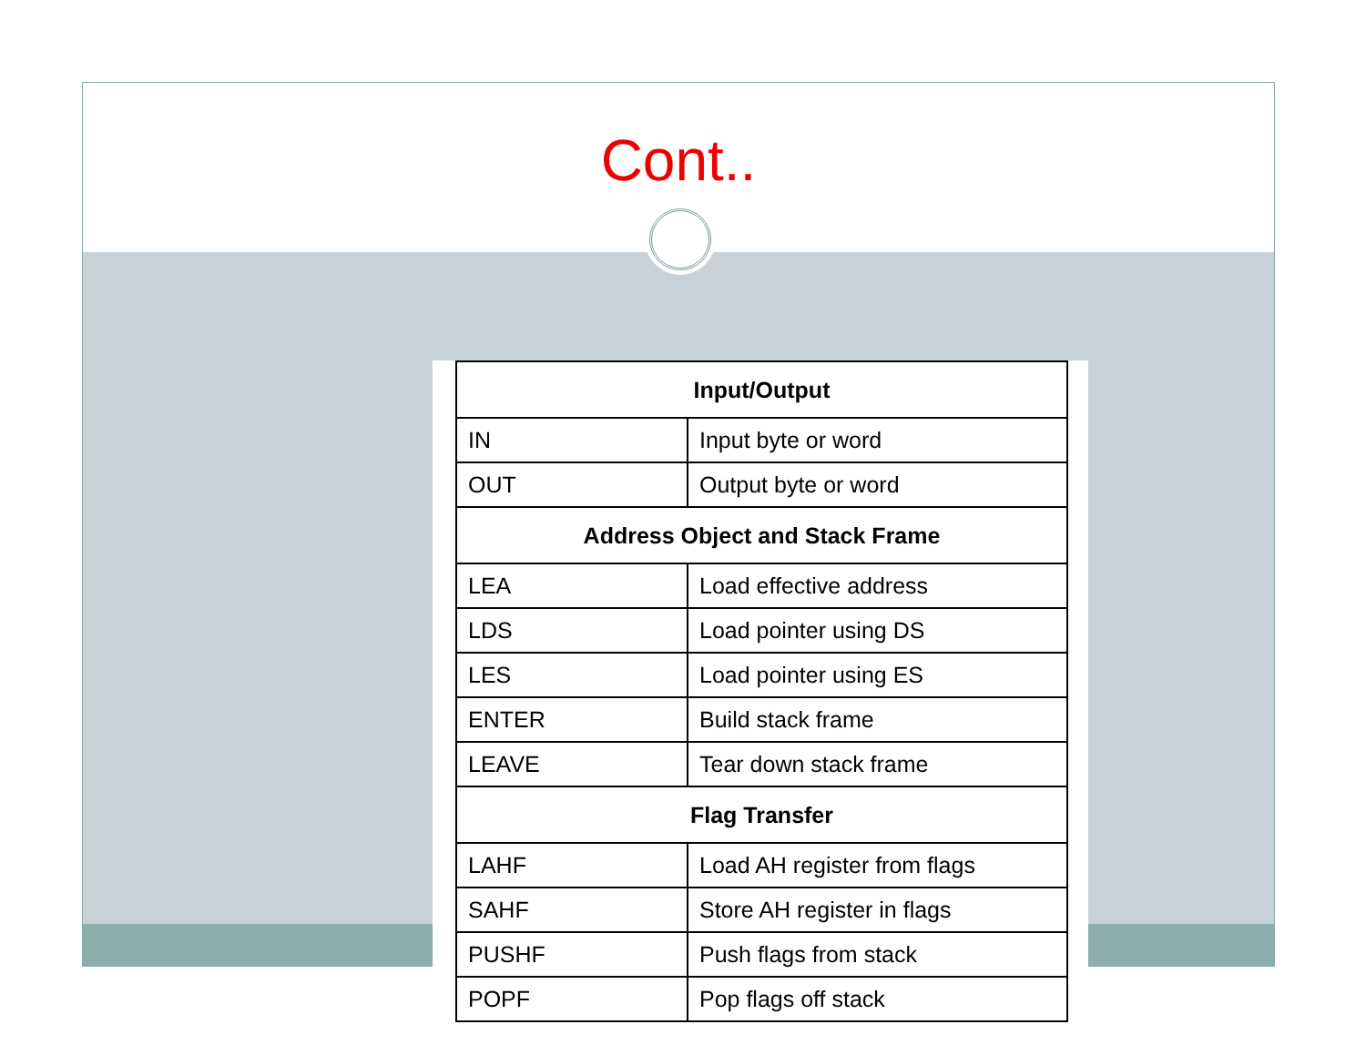Cont..
| Input/Output | |
| --- | --- |
| IN | Input byte or word |
| OUT | Output byte or word |
| Address Object and Stack Frame | |
| LEA | Load effective address |
| LDS | Load pointer using DS |
| LES | Load pointer using ES |
| ENTER | Build stack frame |
| LEAVE | Tear down stack frame |
| Flag Transfer | |
| LAHF | Load AH register from flags |
| SAHF | Store AH register in flags |
| PUSHF | Push flags from stack |
| POPF | Pop flags off stack |